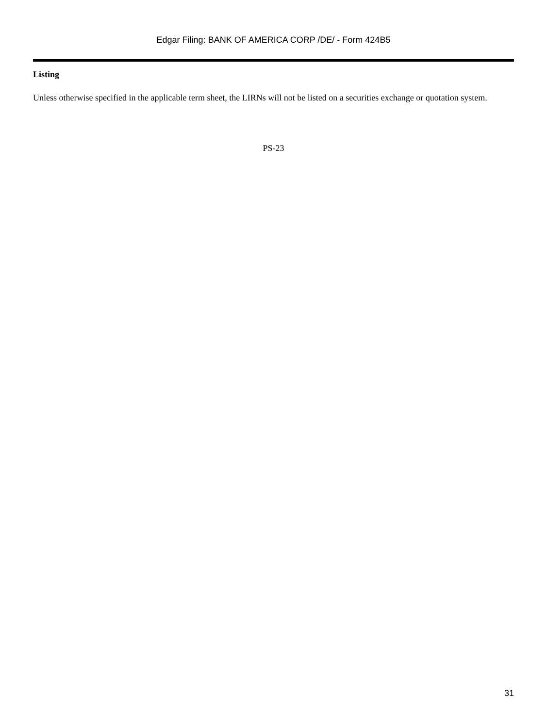Edgar Filing: BANK OF AMERICA CORP /DE/ - Form 424B5
Listing
Unless otherwise specified in the applicable term sheet, the LIRNs will not be listed on a securities exchange or quotation system.
PS-23
31